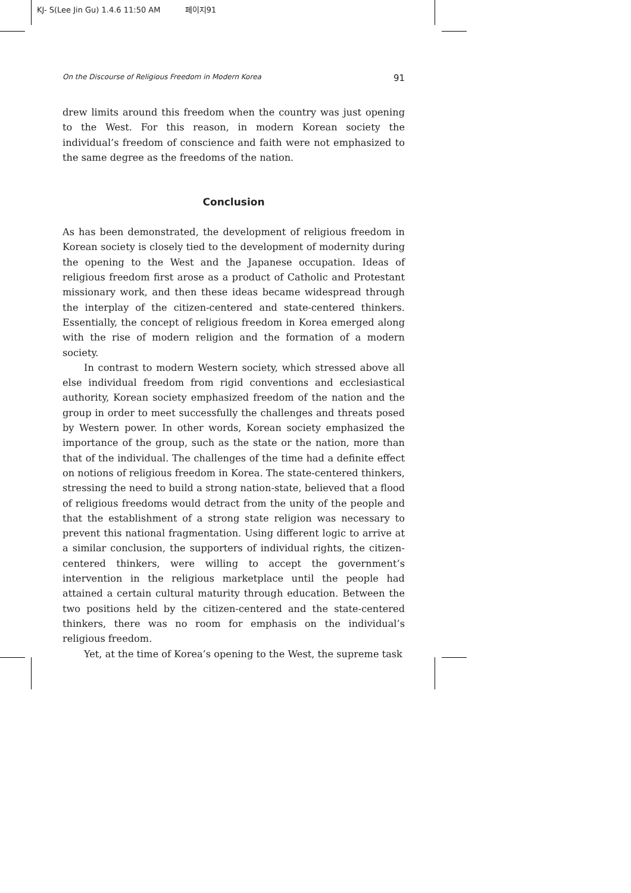KJ- S(Lee Jin Gu) 1.4.6 11:50 AM 페이지91
On the Discourse of Religious Freedom in Modern Korea 91
drew limits around this freedom when the country was just opening to the West. For this reason, in modern Korean society the individual’s freedom of conscience and faith were not emphasized to the same degree as the freedoms of the nation.
Conclusion
As has been demonstrated, the development of religious freedom in Korean society is closely tied to the development of modernity during the opening to the West and the Japanese occupation. Ideas of religious freedom first arose as a product of Catholic and Protestant missionary work, and then these ideas became widespread through the interplay of the citizen-centered and state-centered thinkers. Essentially, the concept of religious freedom in Korea emerged along with the rise of modern religion and the formation of a modern society.
In contrast to modern Western society, which stressed above all else individual freedom from rigid conventions and ecclesiastical authority, Korean society emphasized freedom of the nation and the group in order to meet successfully the challenges and threats posed by Western power. In other words, Korean society emphasized the importance of the group, such as the state or the nation, more than that of the individual. The challenges of the time had a definite effect on notions of religious freedom in Korea. The state-centered thinkers, stressing the need to build a strong nation-state, believed that a flood of religious freedoms would detract from the unity of the people and that the establishment of a strong state religion was necessary to prevent this national fragmentation. Using different logic to arrive at a similar conclusion, the supporters of individual rights, the citizen-centered thinkers, were willing to accept the government’s intervention in the religious marketplace until the people had attained a certain cultural maturity through education. Between the two positions held by the citizen-centered and the state-centered thinkers, there was no room for emphasis on the individual’s religious freedom.
Yet, at the time of Korea’s opening to the West, the supreme task